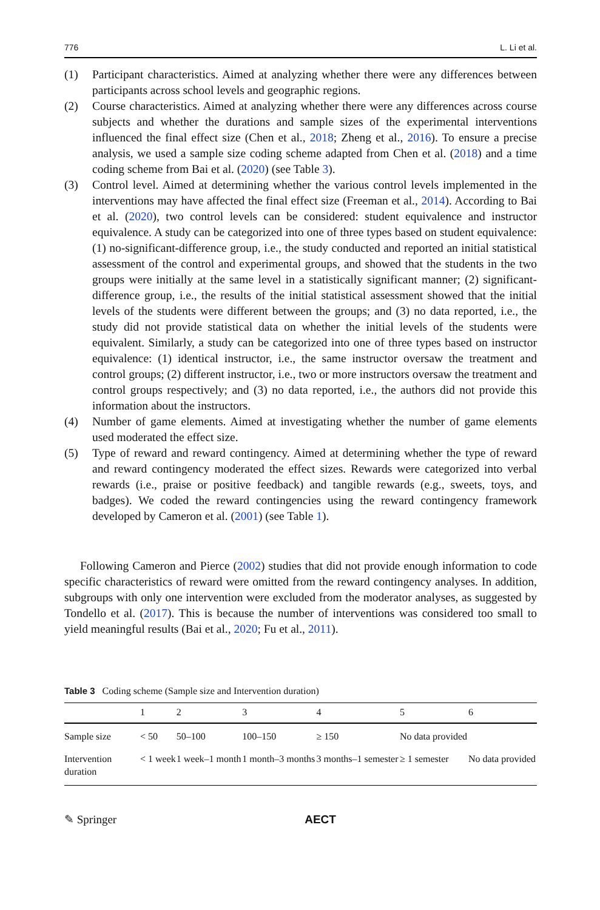776 L. Li et al.
(1) Participant characteristics. Aimed at analyzing whether there were any differences between participants across school levels and geographic regions.
(2) Course characteristics. Aimed at analyzing whether there were any differences across course subjects and whether the durations and sample sizes of the experimental interventions influenced the final effect size (Chen et al., 2018; Zheng et al., 2016). To ensure a precise analysis, we used a sample size coding scheme adapted from Chen et al. (2018) and a time coding scheme from Bai et al. (2020) (see Table 3).
(3) Control level. Aimed at determining whether the various control levels implemented in the interventions may have affected the final effect size (Freeman et al., 2014). According to Bai et al. (2020), two control levels can be considered: student equivalence and instructor equivalence. A study can be categorized into one of three types based on student equivalence: (1) no-significant-difference group, i.e., the study conducted and reported an initial statistical assessment of the control and experimental groups, and showed that the students in the two groups were initially at the same level in a statistically significant manner; (2) significant-difference group, i.e., the results of the initial statistical assessment showed that the initial levels of the students were different between the groups; and (3) no data reported, i.e., the study did not provide statistical data on whether the initial levels of the students were equivalent. Similarly, a study can be categorized into one of three types based on instructor equivalence: (1) identical instructor, i.e., the same instructor oversaw the treatment and control groups; (2) different instructor, i.e., two or more instructors oversaw the treatment and control groups respectively; and (3) no data reported, i.e., the authors did not provide this information about the instructors.
(4) Number of game elements. Aimed at investigating whether the number of game elements used moderated the effect size.
(5) Type of reward and reward contingency. Aimed at determining whether the type of reward and reward contingency moderated the effect sizes. Rewards were categorized into verbal rewards (i.e., praise or positive feedback) and tangible rewards (e.g., sweets, toys, and badges). We coded the reward contingencies using the reward contingency framework developed by Cameron et al. (2001) (see Table 1).
Following Cameron and Pierce (2002) studies that did not provide enough information to code specific characteristics of reward were omitted from the reward contingency analyses. In addition, subgroups with only one intervention were excluded from the moderator analyses, as suggested by Tondello et al. (2017). This is because the number of interventions was considered too small to yield meaningful results (Bai et al., 2020; Fu et al., 2011).
Table 3 Coding scheme (Sample size and Intervention duration)
| | 1 | 2 | 3 | 4 | 5 | 6 |
| --- | --- | --- | --- | --- | --- | --- |
| Sample size | < 50 | 50–100 | 100–150 | ≥ 150 | No data provided | |
| Intervention duration | < 1 week | 1 week–1 month | 1 month–3 months | 3 months–1 semester | ≥ 1 semester | No data provided |
✎ Springer AECT